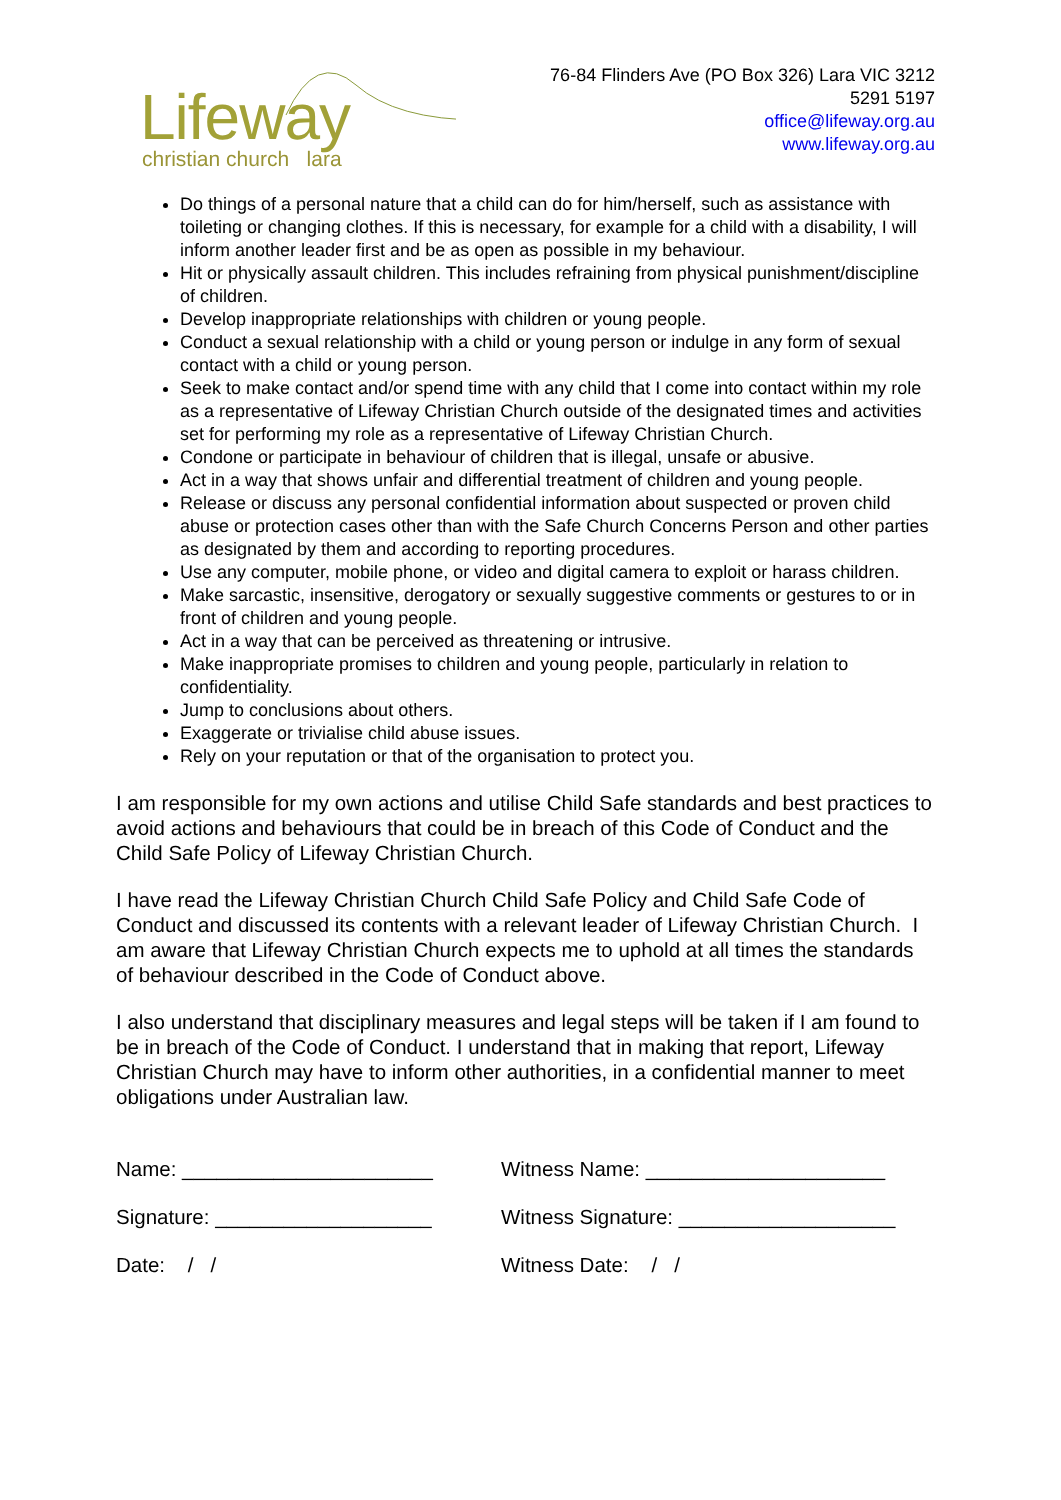Lifeway christian church lara
76-84 Flinders Ave (PO Box 326) Lara VIC 3212
5291 5197
office@lifeway.org.au
www.lifeway.org.au
Do things of a personal nature that a child can do for him/herself, such as assistance with toileting or changing clothes. If this is necessary, for example for a child with a disability, I will inform another leader first and be as open as possible in my behaviour.
Hit or physically assault children. This includes refraining from physical punishment/discipline of children.
Develop inappropriate relationships with children or young people.
Conduct a sexual relationship with a child or young person or indulge in any form of sexual contact with a child or young person.
Seek to make contact and/or spend time with any child that I come into contact within my role as a representative of Lifeway Christian Church outside of the designated times and activities set for performing my role as a representative of Lifeway Christian Church.
Condone or participate in behaviour of children that is illegal, unsafe or abusive.
Act in a way that shows unfair and differential treatment of children and young people.
Release or discuss any personal confidential information about suspected or proven child abuse or protection cases other than with the Safe Church Concerns Person and other parties as designated by them and according to reporting procedures.
Use any computer, mobile phone, or video and digital camera to exploit or harass children.
Make sarcastic, insensitive, derogatory or sexually suggestive comments or gestures to or in front of children and young people.
Act in a way that can be perceived as threatening or intrusive.
Make inappropriate promises to children and young people, particularly in relation to confidentiality.
Jump to conclusions about others.
Exaggerate or trivialise child abuse issues.
Rely on your reputation or that of the organisation to protect you.
I am responsible for my own actions and utilise Child Safe standards and best practices to avoid actions and behaviours that could be in breach of this Code of Conduct and the Child Safe Policy of Lifeway Christian Church.
I have read the Lifeway Christian Church Child Safe Policy and Child Safe Code of Conduct and discussed its contents with a relevant leader of Lifeway Christian Church. I am aware that Lifeway Christian Church expects me to uphold at all times the standards of behaviour described in the Code of Conduct above.
I also understand that disciplinary measures and legal steps will be taken if I am found to be in breach of the Code of Conduct. I understand that in making that report, Lifeway Christian Church may have to inform other authorities, in a confidential manner to meet obligations under Australian law.
Name: ______________________
Witness Name: _____________________
Signature: ___________________
Witness Signature: ___________________
Date: / /
Witness Date: / /